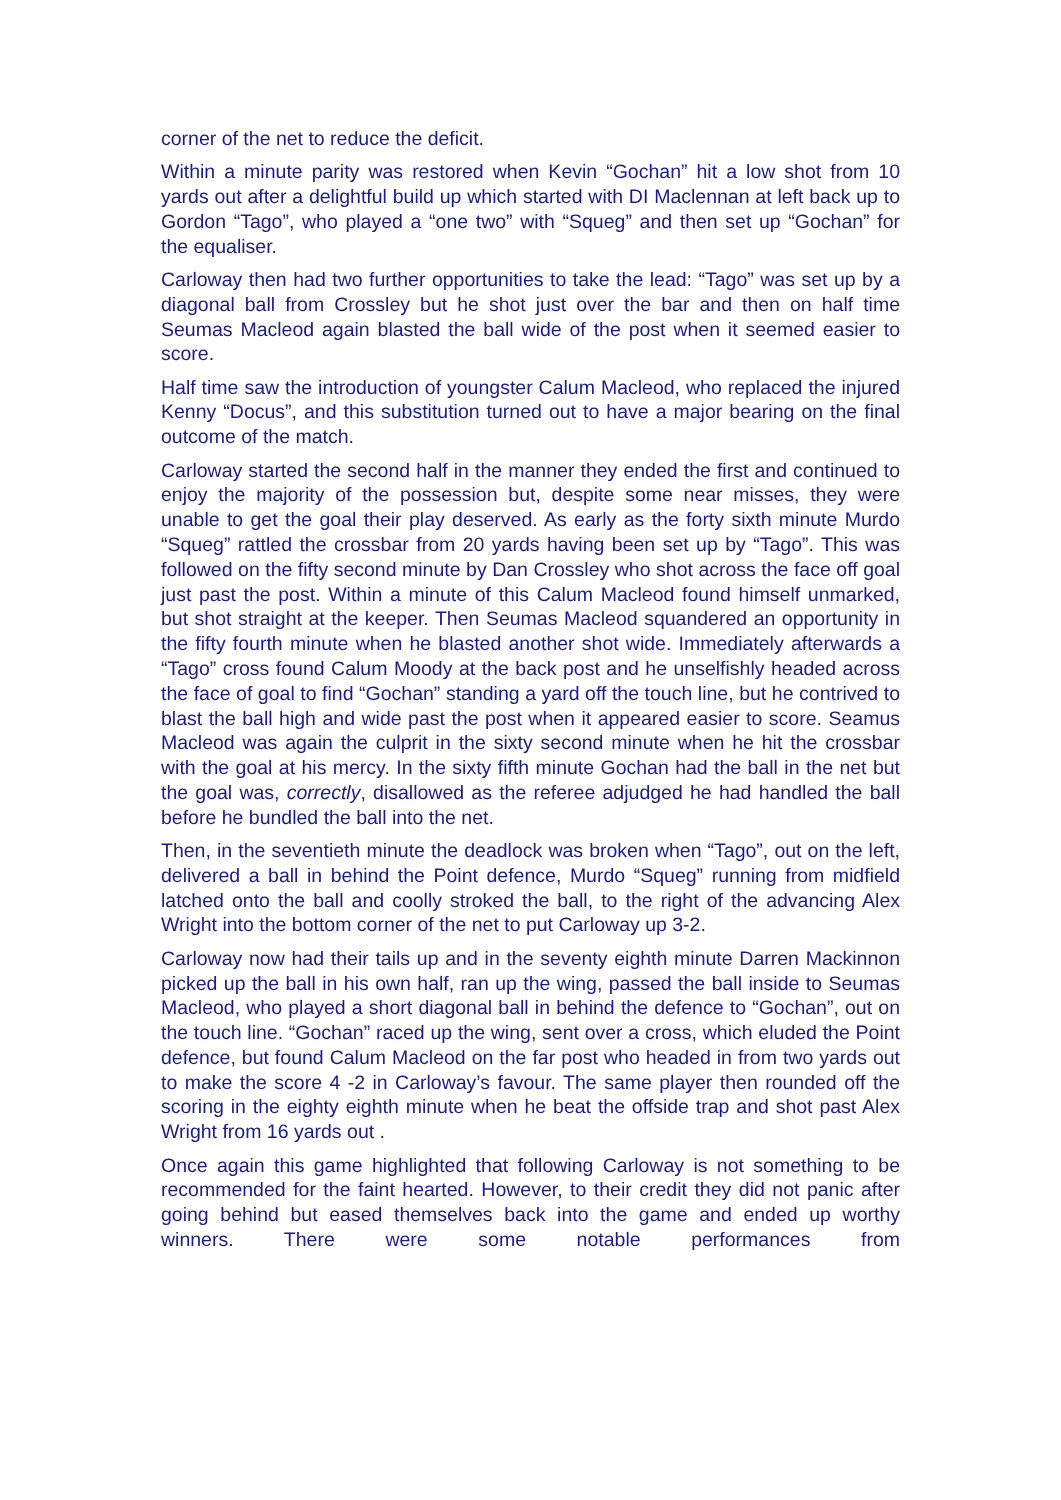corner of the net to reduce the deficit.
Within a minute parity was restored when Kevin “Gochan” hit a low shot from 10 yards out after a delightful build up which started with DI Maclennan at left back up to Gordon “Tago”, who played a “one two” with “Squeg” and then set up “Gochan” for the equaliser.
Carloway then had two further opportunities to take the lead: “Tago” was set up by a diagonal ball from Crossley but he shot just over the bar and then on half time Seumas Macleod again blasted the ball wide of the post when it seemed easier to score.
Half time saw the introduction of youngster Calum Macleod, who replaced the injured Kenny “Docus”, and this substitution turned out to have a major bearing on the final outcome of the match.
Carloway started the second half in the manner they ended the first and continued to enjoy the majority of the possession but, despite some near misses, they were unable to get the goal their play deserved. As early as the forty sixth minute Murdo “Squeg” rattled the crossbar from 20 yards having been set up by “Tago”. This was followed on the fifty second minute by Dan Crossley who shot across the face off goal just past the post. Within a minute of this Calum Macleod found himself unmarked, but shot straight at the keeper. Then Seumas Macleod squandered an opportunity in the fifty fourth minute when he blasted another shot wide. Immediately afterwards a “Tago” cross found Calum Moody at the back post and he unselfishly headed across the face of goal to find “Gochan” standing a yard off the touch line, but he contrived to blast the ball high and wide past the post when it appeared easier to score. Seamus Macleod was again the culprit in the sixty second minute when he hit the crossbar with the goal at his mercy. In the sixty fifth minute Gochan had the ball in the net but the goal was, correctly, disallowed as the referee adjudged he had handled the ball before he bundled the ball into the net.
Then, in the seventieth minute the deadlock was broken when “Tago”, out on the left, delivered a ball in behind the Point defence, Murdo “Squeg” running from midfield latched onto the ball and coolly stroked the ball, to the right of the advancing Alex Wright into the bottom corner of the net to put Carloway up 3-2.
Carloway now had their tails up and in the seventy eighth minute Darren Mackinnon picked up the ball in his own half, ran up the wing, passed the ball inside to Seumas Macleod, who played a short diagonal ball in behind the defence to “Gochan”, out on the touch line. “Gochan” raced up the wing, sent over a cross, which eluded the Point defence, but found Calum Macleod on the far post who headed in from two yards out to make the score 4 -2 in Carloway’s favour. The same player then rounded off the scoring in the eighty eighth minute when he beat the offside trap and shot past Alex Wright from 16 yards out .
Once again this game highlighted that following Carloway is not something to be recommended for the faint hearted. However, to their credit they did not panic after going behind but eased themselves back into the game and ended up worthy winners. There were some notable performances from